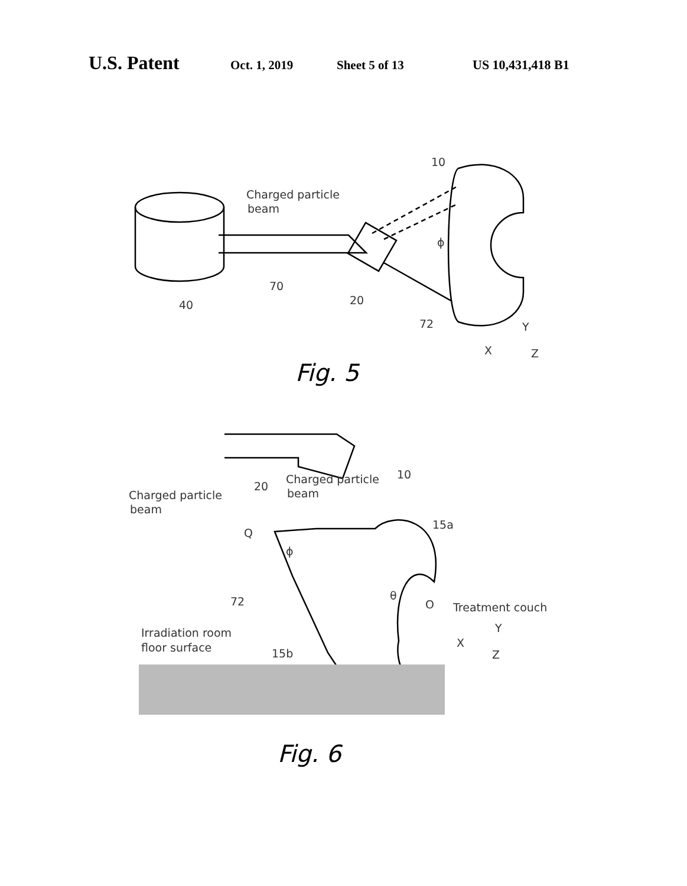U.S. Patent Oct. 1, 2019 Sheet 5 of 13 US 10,431,418 B1
Charged particle
beam
10
ϕ
40
70
20
72
X
Y
Z
Fig. 5
Charged particle
beam
20
Charged particle
beam
10
15a
Q
ϕ
θ
O
Treatment couch
72
Irradiation room
floor surface
15b
X
Y
Z
Fig. 6